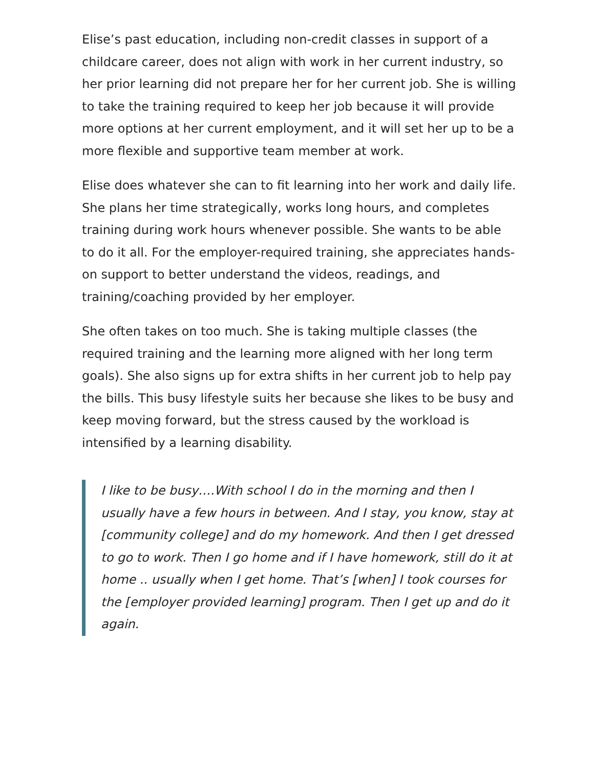Elise’s past education, including non-credit classes in support of a childcare career, does not align with work in her current industry, so her prior learning did not prepare her for her current job. She is willing to take the training required to keep her job because it will provide more options at her current employment, and it will set her up to be a more flexible and supportive team member at work.
Elise does whatever she can to fit learning into her work and daily life. She plans her time strategically, works long hours, and completes training during work hours whenever possible. She wants to be able to do it all. For the employer-required training, she appreciates hands-on support to better understand the videos, readings, and training/coaching provided by her employer.
She often takes on too much. She is taking multiple classes (the required training and the learning more aligned with her long term goals). She also signs up for extra shifts in her current job to help pay the bills. This busy lifestyle suits her because she likes to be busy and keep moving forward, but the stress caused by the workload is intensified by a learning disability.
I like to be busy….With school I do in the morning and then I usually have a few hours in between. And I stay, you know, stay at [community college] and do my homework. And then I get dressed to go to work. Then I go home and if I have homework, still do it at home .. usually when I get home. That’s [when] I took courses for the [employer provided learning] program. Then I get up and do it again.